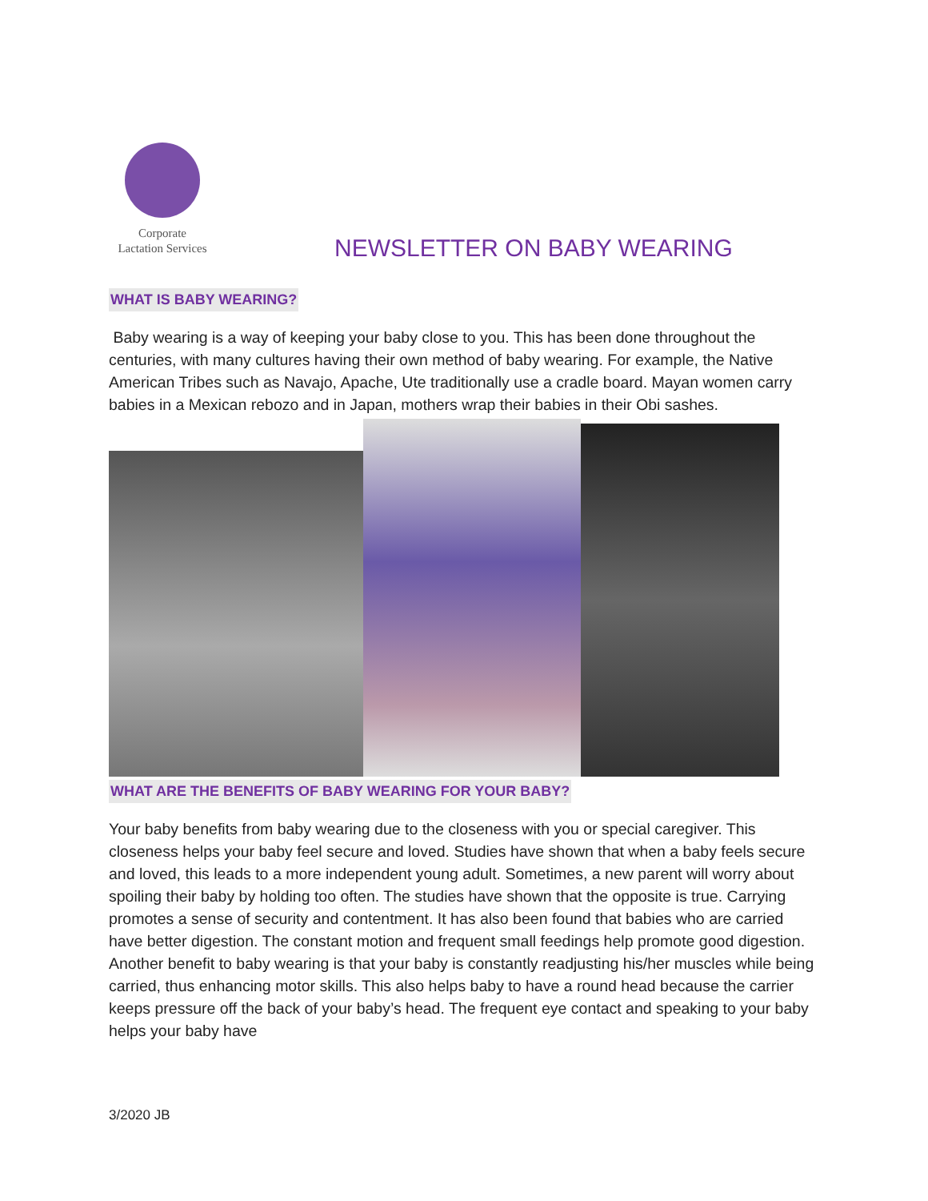Corporate
Lactation Services
NEWSLETTER ON BABY WEARING
WHAT IS BABY WEARING?
Baby wearing is a way of keeping your baby close to you. This has been done throughout the centuries, with many cultures having their own method of baby wearing. For example, the Native American Tribes such as Navajo, Apache, Ute traditionally use a cradle board. Mayan women carry babies in a Mexican rebozo and in Japan, mothers wrap their babies in their Obi sashes.
WHAT ARE THE BENEFITS OF BABY WEARING FOR YOUR BABY?
Your baby benefits from baby wearing due to the closeness with you or special caregiver. This closeness helps your baby feel secure and loved. Studies have shown that when a baby feels secure and loved, this leads to a more independent young adult. Sometimes, a new parent will worry about spoiling their baby by holding too often. The studies have shown that the opposite is true. Carrying promotes a sense of security and contentment. It has also been found that babies who are carried have better digestion. The constant motion and frequent small feedings help promote good digestion. Another benefit to baby wearing is that your baby is constantly readjusting his/her muscles while being carried, thus enhancing motor skills. This also helps baby to have a round head because the carrier keeps pressure off the back of your baby’s head. The frequent eye contact and speaking to your baby helps your baby have
3/2020 JB